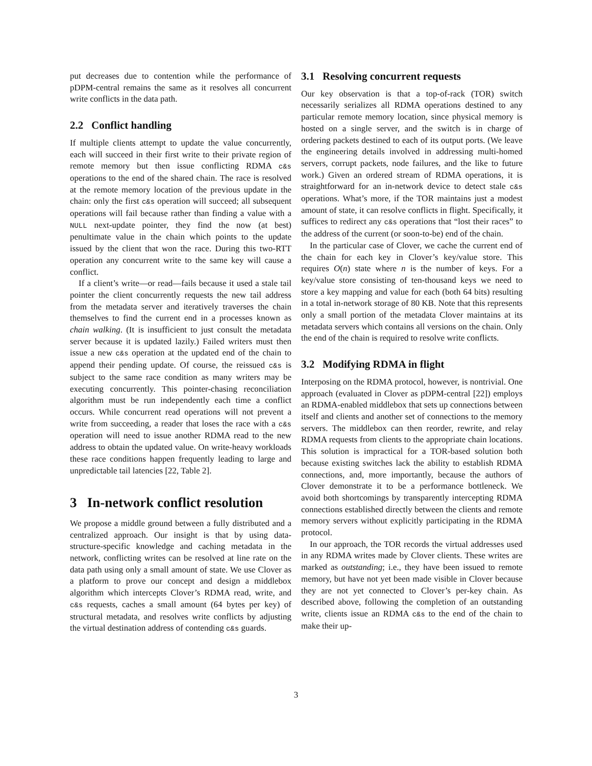put decreases due to contention while the performance of pDPM-central remains the same as it resolves all concurrent write conflicts in the data path.
2.2 Conflict handling
If multiple clients attempt to update the value concurrently, each will succeed in their first write to their private region of remote memory but then issue conflicting RDMA c&s operations to the end of the shared chain. The race is resolved at the remote memory location of the previous update in the chain: only the first c&s operation will succeed; all subsequent operations will fail because rather than finding a value with a NULL next-update pointer, they find the now (at best) penultimate value in the chain which points to the update issued by the client that won the race. During this two-RTT operation any concurrent write to the same key will cause a conflict.
If a client’s write—or read—fails because it used a stale tail pointer the client concurrently requests the new tail address from the metadata server and iteratively traverses the chain themselves to find the current end in a processes known as chain walking. (It is insufficient to just consult the metadata server because it is updated lazily.) Failed writers must then issue a new c&s operation at the updated end of the chain to append their pending update. Of course, the reissued c&s is subject to the same race condition as many writers may be executing concurrently. This pointer-chasing reconciliation algorithm must be run independently each time a conflict occurs. While concurrent read operations will not prevent a write from succeeding, a reader that loses the race with a c&s operation will need to issue another RDMA read to the new address to obtain the updated value. On write-heavy workloads these race conditions happen frequently leading to large and unpredictable tail latencies [22, Table 2].
3 In-network conflict resolution
We propose a middle ground between a fully distributed and a centralized approach. Our insight is that by using data-structure-specific knowledge and caching metadata in the network, conflicting writes can be resolved at line rate on the data path using only a small amount of state. We use Clover as a platform to prove our concept and design a middlebox algorithm which intercepts Clover’s RDMA read, write, and c&s requests, caches a small amount (64 bytes per key) of structural metadata, and resolves write conflicts by adjusting the virtual destination address of contending c&s guards.
3.1 Resolving concurrent requests
Our key observation is that a top-of-rack (TOR) switch necessarily serializes all RDMA operations destined to any particular remote memory location, since physical memory is hosted on a single server, and the switch is in charge of ordering packets destined to each of its output ports. (We leave the engineering details involved in addressing multi-homed servers, corrupt packets, node failures, and the like to future work.) Given an ordered stream of RDMA operations, it is straightforward for an in-network device to detect stale c&s operations. What’s more, if the TOR maintains just a modest amount of state, it can resolve conflicts in flight. Specifically, it suffices to redirect any c&s operations that “lost their races” to the address of the current (or soon-to-be) end of the chain.
In the particular case of Clover, we cache the current end of the chain for each key in Clover’s key/value store. This requires O(n) state where n is the number of keys. For a key/value store consisting of ten-thousand keys we need to store a key mapping and value for each (both 64 bits) resulting in a total in-network storage of 80 KB. Note that this represents only a small portion of the metadata Clover maintains at its metadata servers which contains all versions on the chain. Only the end of the chain is required to resolve write conflicts.
3.2 Modifying RDMA in flight
Interposing on the RDMA protocol, however, is nontrivial. One approach (evaluated in Clover as pDPM-central [22]) employs an RDMA-enabled middlebox that sets up connections between itself and clients and another set of connections to the memory servers. The middlebox can then reorder, rewrite, and relay RDMA requests from clients to the appropriate chain locations. This solution is impractical for a TOR-based solution both because existing switches lack the ability to establish RDMA connections, and, more importantly, because the authors of Clover demonstrate it to be a performance bottleneck. We avoid both shortcomings by transparently intercepting RDMA connections established directly between the clients and remote memory servers without explicitly participating in the RDMA protocol.
In our approach, the TOR records the virtual addresses used in any RDMA writes made by Clover clients. These writes are marked as outstanding; i.e., they have been issued to remote memory, but have not yet been made visible in Clover because they are not yet connected to Clover’s per-key chain. As described above, following the completion of an outstanding write, clients issue an RDMA c&s to the end of the chain to make their up-
3